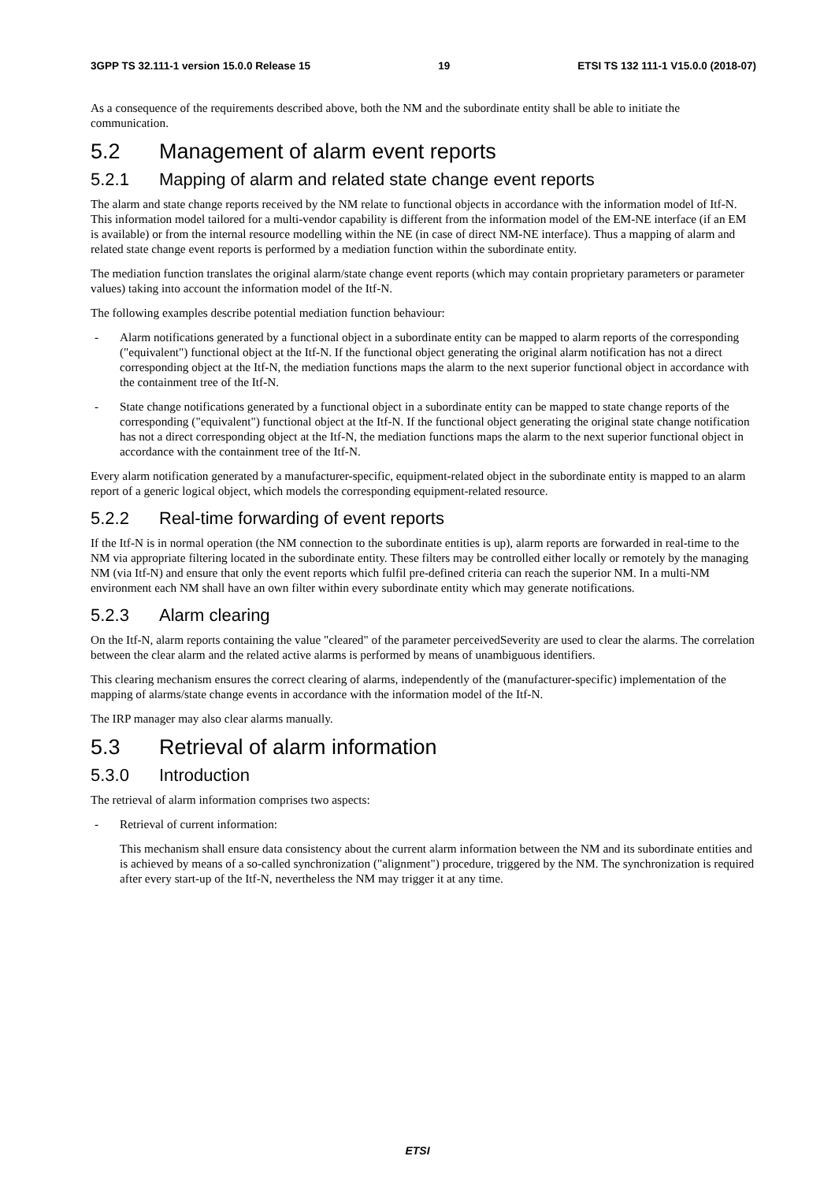3GPP TS 32.111-1 version 15.0.0 Release 15 19 ETSI TS 132 111-1 V15.0.0 (2018-07)
As a consequence of the requirements described above, both the NM and the subordinate entity shall be able to initiate the communication.
5.2 Management of alarm event reports
5.2.1 Mapping of alarm and related state change event reports
The alarm and state change reports received by the NM relate to functional objects in accordance with the information model of Itf-N. This information model tailored for a multi-vendor capability is different from the information model of the EM-NE interface (if an EM is available) or from the internal resource modelling within the NE (in case of direct NM-NE interface). Thus a mapping of alarm and related state change event reports is performed by a mediation function within the subordinate entity.
The mediation function translates the original alarm/state change event reports (which may contain proprietary parameters or parameter values) taking into account the information model of the Itf-N.
The following examples describe potential mediation function behaviour:
- Alarm notifications generated by a functional object in a subordinate entity can be mapped to alarm reports of the corresponding ("equivalent") functional object at the Itf-N. If the functional object generating the original alarm notification has not a direct corresponding object at the Itf-N, the mediation functions maps the alarm to the next superior functional object in accordance with the containment tree of the Itf-N.
- State change notifications generated by a functional object in a subordinate entity can be mapped to state change reports of the corresponding ("equivalent") functional object at the Itf-N. If the functional object generating the original state change notification has not a direct corresponding object at the Itf-N, the mediation functions maps the alarm to the next superior functional object in accordance with the containment tree of the Itf-N.
Every alarm notification generated by a manufacturer-specific, equipment-related object in the subordinate entity is mapped to an alarm report of a generic logical object, which models the corresponding equipment-related resource.
5.2.2 Real-time forwarding of event reports
If the Itf-N is in normal operation (the NM connection to the subordinate entities is up), alarm reports are forwarded in real-time to the NM via appropriate filtering located in the subordinate entity. These filters may be controlled either locally or remotely by the managing NM (via Itf-N) and ensure that only the event reports which fulfil pre-defined criteria can reach the superior NM. In a multi-NM environment each NM shall have an own filter within every subordinate entity which may generate notifications.
5.2.3 Alarm clearing
On the Itf-N, alarm reports containing the value "cleared" of the parameter perceivedSeverity are used to clear the alarms. The correlation between the clear alarm and the related active alarms is performed by means of unambiguous identifiers.
This clearing mechanism ensures the correct clearing of alarms, independently of the (manufacturer-specific) implementation of the mapping of alarms/state change events in accordance with the information model of the Itf-N.
The IRP manager may also clear alarms manually.
5.3 Retrieval of alarm information
5.3.0 Introduction
The retrieval of alarm information comprises two aspects:
- Retrieval of current information:
This mechanism shall ensure data consistency about the current alarm information between the NM and its subordinate entities and is achieved by means of a so-called synchronization ("alignment") procedure, triggered by the NM. The synchronization is required after every start-up of the Itf-N, nevertheless the NM may trigger it at any time.
ETSI